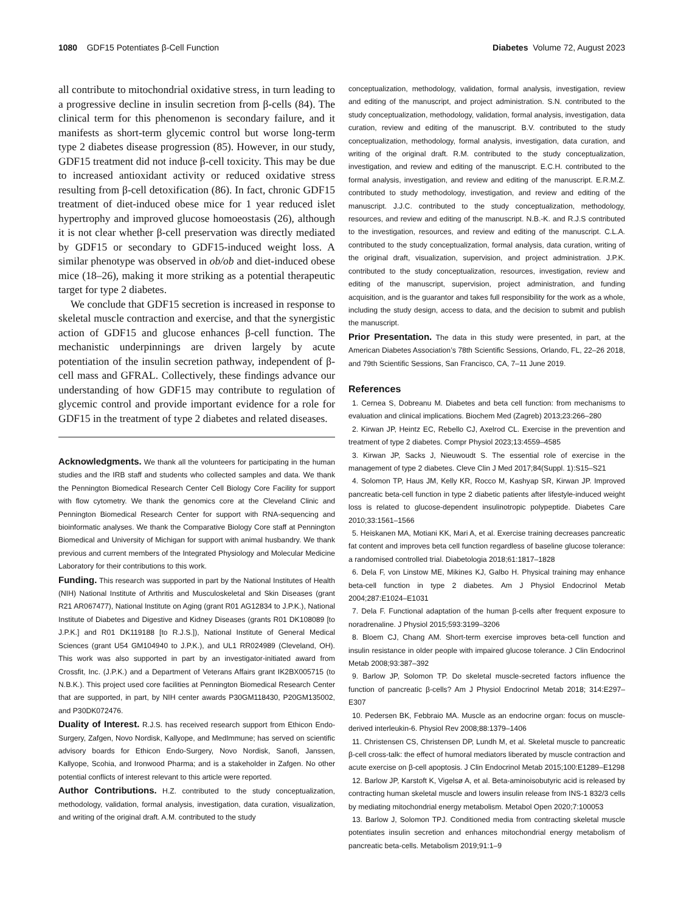1080 GDF15 Potentiates β-Cell Function Diabetes Volume 72, August 2023
all contribute to mitochondrial oxidative stress, in turn leading to a progressive decline in insulin secretion from β-cells (84). The clinical term for this phenomenon is secondary failure, and it manifests as short-term glycemic control but worse long-term type 2 diabetes disease progression (85). However, in our study, GDF15 treatment did not induce β-cell toxicity. This may be due to increased antioxidant activity or reduced oxidative stress resulting from β-cell detoxification (86). In fact, chronic GDF15 treatment of diet-induced obese mice for 1 year reduced islet hypertrophy and improved glucose homoeostasis (26), although it is not clear whether β-cell preservation was directly mediated by GDF15 or secondary to GDF15-induced weight loss. A similar phenotype was observed in ob/ob and diet-induced obese mice (18–26), making it more striking as a potential therapeutic target for type 2 diabetes.
We conclude that GDF15 secretion is increased in response to skeletal muscle contraction and exercise, and that the synergistic action of GDF15 and glucose enhances β-cell function. The mechanistic underpinnings are driven largely by acute potentiation of the insulin secretion pathway, independent of β-cell mass and GFRAL. Collectively, these findings advance our understanding of how GDF15 may contribute to regulation of glycemic control and provide important evidence for a role for GDF15 in the treatment of type 2 diabetes and related diseases.
Acknowledgments. We thank all the volunteers for participating in the human studies and the IRB staff and students who collected samples and data. We thank the Pennington Biomedical Research Center Cell Biology Core Facility for support with flow cytometry. We thank the genomics core at the Cleveland Clinic and Pennington Biomedical Research Center for support with RNA-sequencing and bioinformatic analyses. We thank the Comparative Biology Core staff at Pennington Biomedical and University of Michigan for support with animal husbandry. We thank previous and current members of the Integrated Physiology and Molecular Medicine Laboratory for their contributions to this work.
Funding. This research was supported in part by the National Institutes of Health (NIH) National Institute of Arthritis and Musculoskeletal and Skin Diseases (grant R21 AR067477), National Institute on Aging (grant R01 AG12834 to J.P.K.), National Institute of Diabetes and Digestive and Kidney Diseases (grants R01 DK108089 [to J.P.K.] and R01 DK119188 [to R.J.S.]), National Institute of General Medical Sciences (grant U54 GM104940 to J.P.K.), and UL1 RR024989 (Cleveland, OH). This work was also supported in part by an investigator-initiated award from Crossfit, Inc. (J.P.K.) and a Department of Veterans Affairs grant IK2BX005715 (to N.B.K.). This project used core facilities at Pennington Biomedical Research Center that are supported, in part, by NIH center awards P30GM118430, P20GM135002, and P30DK072476.
Duality of Interest. R.J.S. has received research support from Ethicon Endo-Surgery, Zafgen, Novo Nordisk, Kallyope, and MedImmune; has served on scientific advisory boards for Ethicon Endo-Surgery, Novo Nordisk, Sanofi, Janssen, Kallyope, Scohia, and Ironwood Pharma; and is a stakeholder in Zafgen. No other potential conflicts of interest relevant to this article were reported.
Author Contributions. H.Z. contributed to the study conceptualization, methodology, validation, formal analysis, investigation, data curation, visualization, and writing of the original draft. A.M. contributed to the study
conceptualization, methodology, validation, formal analysis, investigation, review and editing of the manuscript, and project administration. S.N. contributed to the study conceptualization, methodology, validation, formal analysis, investigation, data curation, review and editing of the manuscript. B.V. contributed to the study conceptualization, methodology, formal analysis, investigation, data curation, and writing of the original draft. R.M. contributed to the study conceptualization, investigation, and review and editing of the manuscript. E.C.H. contributed to the formal analysis, investigation, and review and editing of the manuscript. E.R.M.Z. contributed to study methodology, investigation, and review and editing of the manuscript. J.J.C. contributed to the study conceptualization, methodology, resources, and review and editing of the manuscript. N.B.-K. and R.J.S contributed to the investigation, resources, and review and editing of the manuscript. C.L.A. contributed to the study conceptualization, formal analysis, data curation, writing of the original draft, visualization, supervision, and project administration. J.P.K. contributed to the study conceptualization, resources, investigation, review and editing of the manuscript, supervision, project administration, and funding acquisition, and is the guarantor and takes full responsibility for the work as a whole, including the study design, access to data, and the decision to submit and publish the manuscript.
Prior Presentation. The data in this study were presented, in part, at the American Diabetes Association’s 78th Scientific Sessions, Orlando, FL, 22–26 2018, and 79th Scientific Sessions, San Francisco, CA, 7–11 June 2019.
References
1. Cernea S, Dobreanu M. Diabetes and beta cell function: from mechanisms to evaluation and clinical implications. Biochem Med (Zagreb) 2013;23:266–280
2. Kirwan JP, Heintz EC, Rebello CJ, Axelrod CL. Exercise in the prevention and treatment of type 2 diabetes. Compr Physiol 2023;13:4559–4585
3. Kirwan JP, Sacks J, Nieuwoudt S. The essential role of exercise in the management of type 2 diabetes. Cleve Clin J Med 2017;84(Suppl. 1):S15–S21
4. Solomon TP, Haus JM, Kelly KR, Rocco M, Kashyap SR, Kirwan JP. Improved pancreatic beta-cell function in type 2 diabetic patients after lifestyle-induced weight loss is related to glucose-dependent insulinotropic polypeptide. Diabetes Care 2010;33:1561–1566
5. Heiskanen MA, Motiani KK, Mari A, et al. Exercise training decreases pancreatic fat content and improves beta cell function regardless of baseline glucose tolerance: a randomised controlled trial. Diabetologia 2018;61:1817–1828
6. Dela F, von Linstow ME, Mikines KJ, Galbo H. Physical training may enhance beta-cell function in type 2 diabetes. Am J Physiol Endocrinol Metab 2004;287:E1024–E1031
7. Dela F. Functional adaptation of the human β-cells after frequent exposure to noradrenaline. J Physiol 2015;593:3199–3206
8. Bloem CJ, Chang AM. Short-term exercise improves beta-cell function and insulin resistance in older people with impaired glucose tolerance. J Clin Endocrinol Metab 2008;93:387–392
9. Barlow JP, Solomon TP. Do skeletal muscle-secreted factors influence the function of pancreatic β-cells? Am J Physiol Endocrinol Metab 2018; 314:E297–E307
10. Pedersen BK, Febbraio MA. Muscle as an endocrine organ: focus on muscle-derived interleukin-6. Physiol Rev 2008;88:1379–1406
11. Christensen CS, Christensen DP, Lundh M, et al. Skeletal muscle to pancreatic β-cell cross-talk: the effect of humoral mediators liberated by muscle contraction and acute exercise on β-cell apoptosis. J Clin Endocrinol Metab 2015;100:E1289–E1298
12. Barlow JP, Karstoft K, Vigelsø A, et al. Beta-aminoisobutyric acid is released by contracting human skeletal muscle and lowers insulin release from INS-1 832/3 cells by mediating mitochondrial energy metabolism. Metabol Open 2020;7:100053
13. Barlow J, Solomon TPJ. Conditioned media from contracting skeletal muscle potentiates insulin secretion and enhances mitochondrial energy metabolism of pancreatic beta-cells. Metabolism 2019;91:1–9